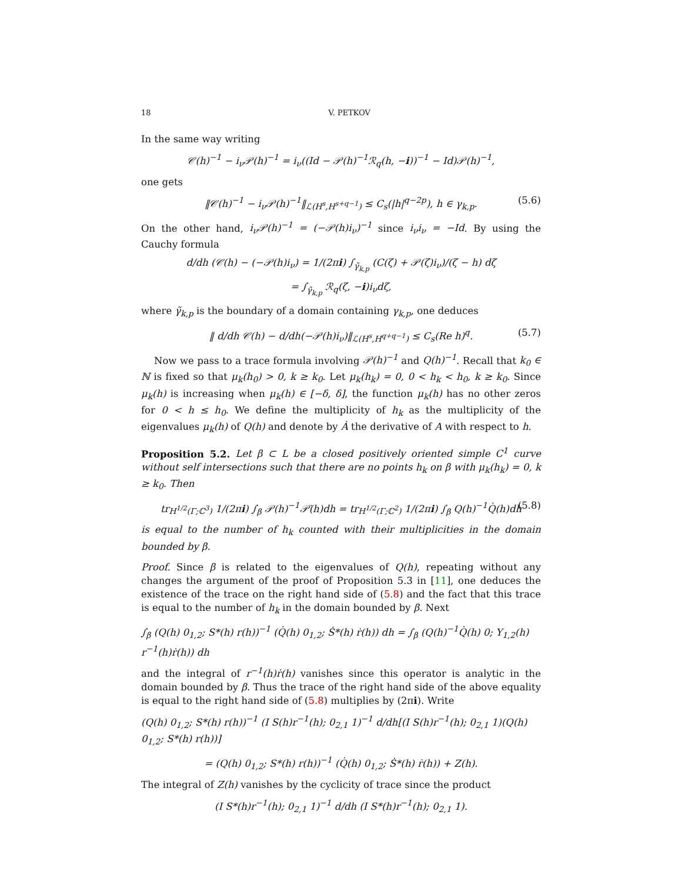18 V. PETKOV
In the same way writing
𝒞(h)<sup>−1</sup> − i<sub>ν</sub>𝒫(h)<sup>−1</sup> = i<sub>ν</sub>((Id − 𝒫(h)<sup>−1</sup>ℛ<sub>q</sub>(h, −i))<sup>−1</sup> − Id)𝒫(h)<sup>−1</sup>,
one gets
‖𝒞(h)<sup>−1</sup> − i<sub>ν</sub>𝒫(h)<sup>−1</sup>‖<sub>ℒ(H<sup>s</sup>,H<sup>s+q−1</sup>)</sub> ≤ C<sub>s</sub>(|h|<sup>q−2p</sup>), h ∈ γ<sub>k,p</sub>. (5.6)
On the other hand, i<sub>ν</sub>𝒫(h)<sup>−1</sup> = (−𝒫(h)i<sub>ν</sub>)<sup>−1</sup> since i<sub>ν</sub>i<sub>ν</sub> = −Id. By using the Cauchy formula
d/dh (𝒞(h) − (−𝒫(h)i<sub>ν</sub>) = 1/(2πi) ∫<sub>γ̃<sub>k,p</sub></sub> (C(ζ) + 𝒫(ζ)i<sub>ν</sub>)/(ζ − h) dζ
= ∫<sub>γ̃<sub>k,p</sub></sub> ℛ<sub>q</sub>(ζ, −i)i<sub>ν</sub>dζ,
where γ̃<sub>k,p</sub> is the boundary of a domain containing γ<sub>k,p</sub>, one deduces
‖ d/dh 𝒞(h) − d/dh(−𝒫(h)i<sub>ν</sub>)‖<sub>ℒ(H<sup>s</sup>,H<sup>q+q−1</sup>)</sub> ≤ C<sub>s</sub>(Re h)<sup>q</sup>. (5.7)
Now we pass to a trace formula involving 𝒫(h)<sup>−1</sup> and Q(h)<sup>−1</sup>. Recall that k<sub>0</sub> ∈ ℕ is fixed so that μ<sub>k</sub>(h<sub>0</sub>) > 0, k ≥ k<sub>0</sub>. Let μ<sub>k</sub>(h<sub>k</sub>) = 0, 0 < h<sub>k</sub> < h<sub>0</sub>, k ≥ k<sub>0</sub>. Since μ<sub>k</sub>(h) is increasing when μ<sub>k</sub>(h) ∈ [−δ, δ], the function μ<sub>k</sub>(h) has no other zeros for 0 < h ≤ h<sub>0</sub>. We define the multiplicity of h<sub>k</sub> as the multiplicity of the eigenvalues μ<sub>k</sub>(h) of Q(h) and denote by Ȧ the derivative of A with respect to h.
Proposition 5.2. Let β ⊂ L be a closed positively oriented simple C<sup>1</sup> curve without self intersections such that there are no points h<sub>k</sub> on β with μ<sub>k</sub>(h<sub>k</sub>) = 0, k ≥ k<sub>0</sub>. Then
tr<sub>H<sup>1/2</sup>(Γ;ℂ<sup>3</sup>)</sub> 1/(2πi) ∫<sub>β</sub> 𝒫(h)<sup>−1</sup>𝒫̇(h)dh = tr<sub>H<sup>1/2</sup>(Γ;ℂ<sup>2</sup>)</sub> 1/(2πi) ∫<sub>β</sub> Q(h)<sup>−1</sup>Q̇(h)dh (5.8)
is equal to the number of h<sub>k</sub> counted with their multiplicities in the domain bounded by β.
Proof. Since β is related to the eigenvalues of Q(h), repeating without any changes the argument of the proof of Proposition 5.3 in [11], one deduces the existence of the trace on the right hand side of (5.8) and the fact that this trace is equal to the number of h<sub>k</sub> in the domain bounded by β. Next
∫<sub>β</sub> (Q(h) 0<sub>1,2</sub>; S*(h) r(h))<sup>−1</sup> (Q̇(h) 0<sub>1,2</sub>; Ṡ*(h) ṙ(h)) dh = ∫<sub>β</sub> (Q(h)<sup>−1</sup>Q̇(h) 0; Y<sub>1,2</sub>(h) r<sup>−1</sup>(h)ṙ(h)) dh
and the integral of r<sup>−1</sup>(h)ṙ(h) vanishes since this operator is analytic in the domain bounded by β. Thus the trace of the right hand side of the above equality is equal to the right hand side of (5.8) multiplies by (2πi). Write
(Q(h) 0<sub>1,2</sub>; S*(h) r(h))<sup>−1</sup> (I S(h)r<sup>−1</sup>(h); 0<sub>2,1</sub> 1)<sup>−1</sup> d/dh[(I S(h)r<sup>−1</sup>(h); 0<sub>2,1</sub> 1)(Q(h) 0<sub>1,2</sub>; S*(h) r(h))]
= (Q(h) 0<sub>1,2</sub>; S*(h) r(h))<sup>−1</sup> (Q̇(h) 0<sub>1,2</sub>; Ṡ*(h) ṙ(h)) + Z(h).
The integral of Z(h) vanishes by the cyclicity of trace since the product
(I S*(h)r<sup>−1</sup>(h); 0<sub>2,1</sub> 1)<sup>−1</sup> d/dh (I S*(h)r<sup>−1</sup>(h); 0<sub>2,1</sub> 1).